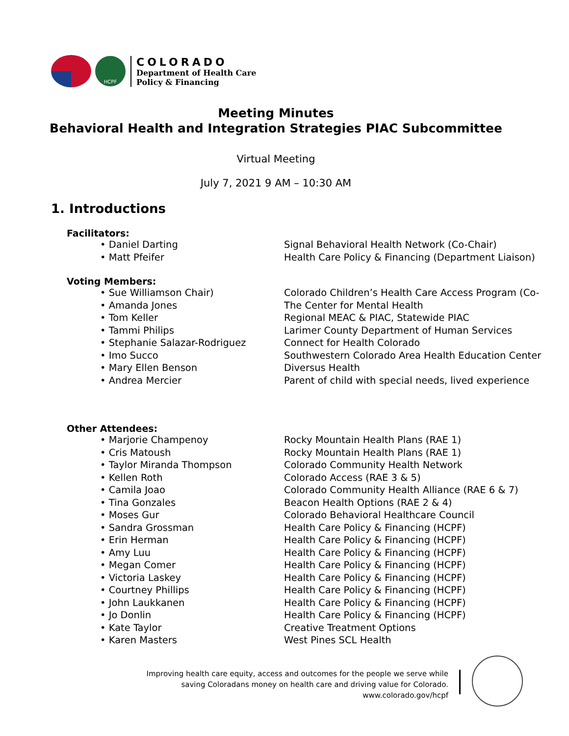HCPF
COLORADO
Department of Health Care
Policy & Financing
Meeting Minutes
Behavioral Health and Integration Strategies PIAC Subcommittee
Virtual Meeting
July 7, 2021 9 AM – 10:30 AM
1. Introductions
Facilitators:
| • Daniel Darting | Signal Behavioral Health Network (Co-Chair) |
| • Matt Pfeifer | Health Care Policy & Financing (Department Liaison) |
Voting Members:
| • Sue Williamson Chair) | Colorado Children’s Health Care Access Program (Co- |
| • Amanda Jones | The Center for Mental Health |
| • Tom Keller | Regional MEAC & PIAC, Statewide PIAC |
| • Tammi Philips | Larimer County Department of Human Services |
| • Stephanie Salazar-Rodriguez | Connect for Health Colorado |
| • Imo Succo | Southwestern Colorado Area Health Education Center |
| • Mary Ellen Benson | Diversus Health |
| • Andrea Mercier | Parent of child with special needs, lived experience |
Other Attendees:
| • Marjorie Champenoy | Rocky Mountain Health Plans (RAE 1) |
| • Cris Matoush | Rocky Mountain Health Plans (RAE 1) |
| • Taylor Miranda Thompson | Colorado Community Health Network |
| • Kellen Roth | Colorado Access (RAE 3 & 5) |
| • Camila Joao | Colorado Community Health Alliance (RAE 6 & 7) |
| • Tina Gonzales | Beacon Health Options (RAE 2 & 4) |
| • Moses Gur | Colorado Behavioral Healthcare Council |
| • Sandra Grossman | Health Care Policy & Financing (HCPF) |
| • Erin Herman | Health Care Policy & Financing (HCPF) |
| • Amy Luu | Health Care Policy & Financing (HCPF) |
| • Megan Comer | Health Care Policy & Financing (HCPF) |
| • Victoria Laskey | Health Care Policy & Financing (HCPF) |
| • Courtney Phillips | Health Care Policy & Financing (HCPF) |
| • John Laukkanen | Health Care Policy & Financing (HCPF) |
| • Jo Donlin | Health Care Policy & Financing (HCPF) |
| • Kate Taylor | Creative Treatment Options |
| • Karen Masters | West Pines SCL Health |
Improving health care equity, access and outcomes for the people we serve while
saving Coloradans money on health care and driving value for Colorado.
www.colorado.gov/hcpf